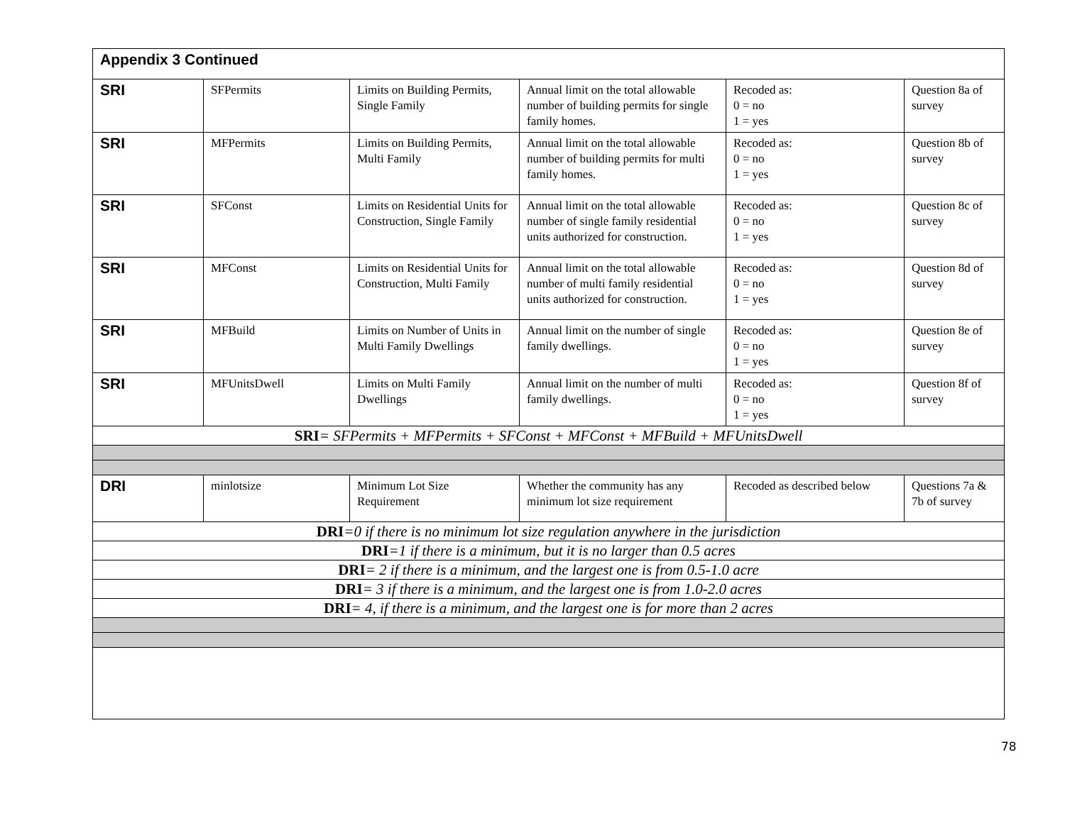| Appendix 3 Continued | | | | | |
| --- | --- | --- | --- | --- | --- |
| SRI | SFPermits | Limits on Building Permits, Single Family | Annual limit on the total allowable number of building permits for single family homes. | Recoded as: 0 = no 1 = yes | Question 8a of survey |
| SRI | MFPermits | Limits on Building Permits, Multi Family | Annual limit on the total allowable number of building permits for multi family homes. | Recoded as: 0 = no 1 = yes | Question 8b of survey |
| SRI | SFConst | Limits on Residential Units for Construction, Single Family | Annual limit on the total allowable number of single family residential units authorized for construction. | Recoded as: 0 = no 1 = yes | Question 8c of survey |
| SRI | MFConst | Limits on Residential Units for Construction, Multi Family | Annual limit on the total allowable number of multi family residential units authorized for construction. | Recoded as: 0 = no 1 = yes | Question 8d of survey |
| SRI | MFBuild | Limits on Number of Units in Multi Family Dwellings | Annual limit on the number of single family dwellings. | Recoded as: 0 = no 1 = yes | Question 8e of survey |
| SRI | MFUnitsDwell | Limits on Multi Family Dwellings | Annual limit on the number of multi family dwellings. | Recoded as: 0 = no 1 = yes | Question 8f of survey |
| SRI = SFPermits + MFPermits + SFConst + MFConst + MFBuild + MFUnitsDwell | | | | | |
| DRI | minlotsize | Minimum Lot Size Requirement | Whether the community has any minimum lot size requirement | Recoded as described below | Questions 7a & 7b of survey |
| DRI =0 if there is no minimum lot size regulation anywhere in the jurisdiction | | | | | |
| DRI =1 if there is a minimum, but it is no larger than 0.5 acres | | | | | |
| DRI = 2 if there is a minimum, and the largest one is from 0.5-1.0 acre | | | | | |
| DRI = 3 if there is a minimum, and the largest one is from 1.0-2.0 acres | | | | | |
| DRI = 4, if there is a minimum, and the largest one is for more than 2 acres | | | | | |
78